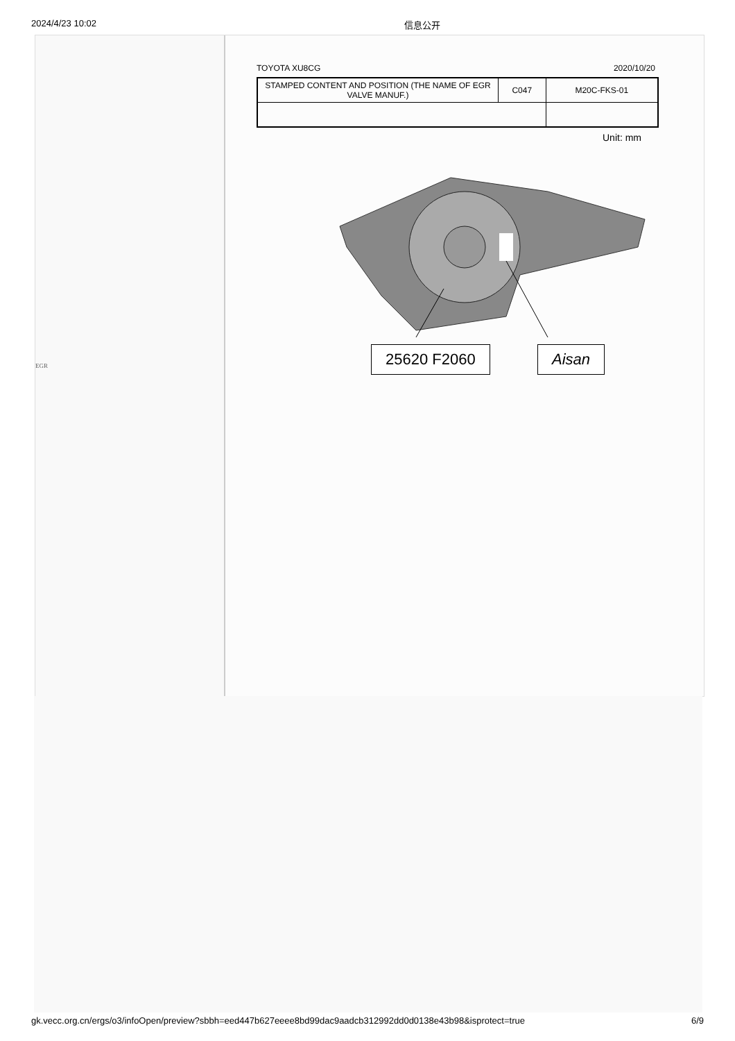2024/4/23 10:02 信息公开
EGR
TOYOTA XU8CG 2020/10/20
| STAMPED CONTENT AND POSITION (THE NAME OF EGR VALVE MANUF.) | C047 | M20C-FKS-01 |
Unit: mm
25620 F2060 Aisan
gk.vecc.org.cn/ergs/o3/infoOpen/preview?sbbh=eed447b627eeee8bd99dac9aadcb312992dd0d0138e43b98&isprotect=true 6/9